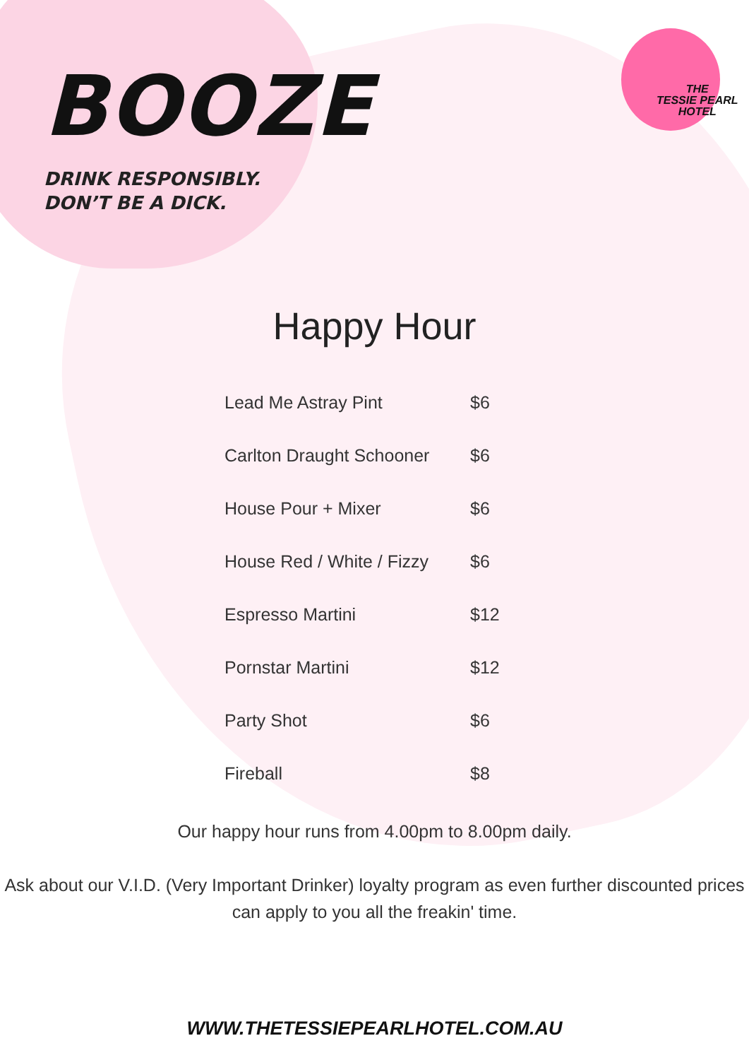BOOZE
DRINK RESPONSIBLY.
DON’T BE A DICK.
THE
TESSIE PEARL
HOTEL
Happy Hour
| Lead Me Astray Pint | $6 |
| Carlton Draught Schooner | $6 |
| House Pour + Mixer | $6 |
| House Red / White / Fizzy | $6 |
| Espresso Martini | $12 |
| Pornstar Martini | $12 |
| Party Shot | $6 |
| Fireball | $8 |
Our happy hour runs from 4.00pm to 8.00pm daily.
Ask about our V.I.D. (Very Important Drinker) loyalty program as even further discounted prices
can apply to you all the freakin' time.
WWW.THETESSIEPEARLHOTEL.COM.AU